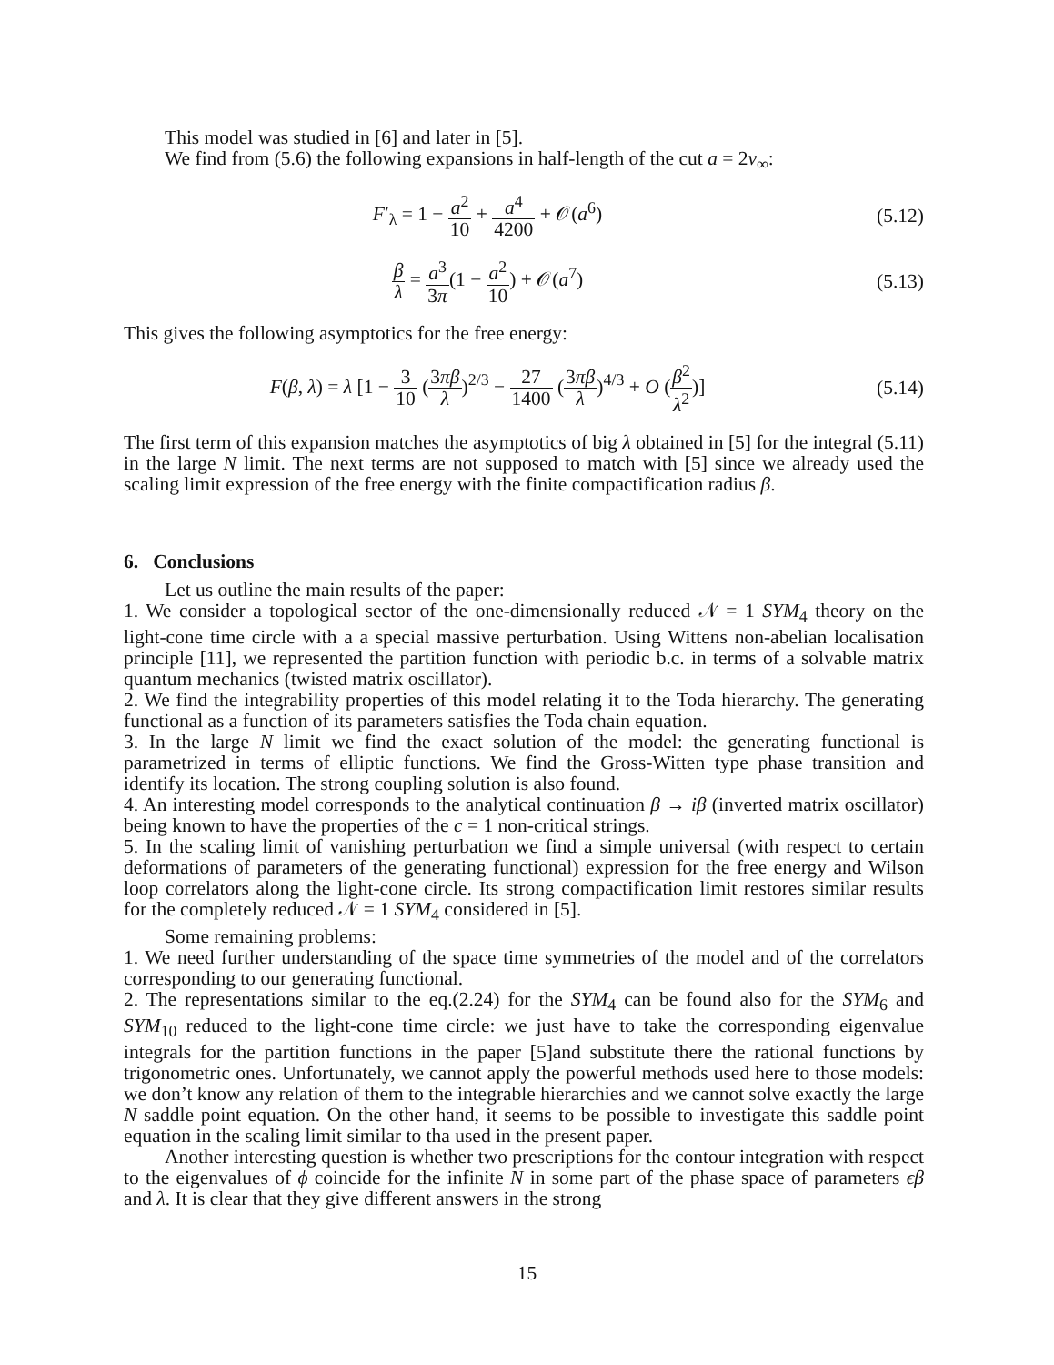This model was studied in [6] and later in [5].
We find from (5.6) the following expansions in half-length of the cut a = 2v<sub>∞</sub>:
F′<sub>λ</sub> = 1 − a<sup>2</sup> 10 + a<sup>4</sup> 4200 + 𝒪(a<sup>6</sup>)
(5.12)
β λ = a<sup>3</sup> 3π(1 − a<sup>2</sup> 10) + 𝒪(a<sup>7</sup>) (5.13)
This gives the following asymptotics for the free energy:
F(β, λ) = λ [1 − 3 10 (3πβ λ)<sup>2/3</sup> − 27 1400 (3πβ λ)<sup>4/3</sup> + O (β<sup>2</sup> λ<sup>2</sup>)]
(5.14)
The first term of this expansion matches the asymptotics of big λ obtained in [5] for the integral (5.11) in the large N limit. The next terms are not supposed to match with [5] since we already used the scaling limit expression of the free energy with the finite compactification radius β.
6. Conclusions
Let us outline the main results of the paper:
1. We consider a topological sector of the one-dimensionally reduced 𝒩 = 1 SYM<sub>4</sub> theory on the light-cone time circle with a a special massive perturbation. Using Wittens non-abelian localisation principle [11], we represented the partition function with periodic b.c. in terms of a solvable matrix quantum mechanics (twisted matrix oscillator).
2. We find the integrability properties of this model relating it to the Toda hierarchy. The generating functional as a function of its parameters satisfies the Toda chain equation.
3. In the large N limit we find the exact solution of the model: the generating functional is parametrized in terms of elliptic functions. We find the Gross-Witten type phase transition and identify its location. The strong coupling solution is also found.
4. An interesting model corresponds to the analytical continuation β → iβ (inverted matrix oscillator) being known to have the properties of the c = 1 non-critical strings.
5. In the scaling limit of vanishing perturbation we find a simple universal (with respect to certain deformations of parameters of the generating functional) expression for the free energy and Wilson loop correlators along the light-cone circle. Its strong compactification limit restores similar results for the completely reduced 𝒩 = 1 SYM<sub>4</sub> considered in [5].
Some remaining problems:
1. We need further understanding of the space time symmetries of the model and of the correlators corresponding to our generating functional.
2. The representations similar to the eq.(2.24) for the SYM<sub>4</sub> can be found also for the SYM<sub>6</sub> and SYM<sub>10</sub> reduced to the light-cone time circle: we just have to take the corresponding eigenvalue integrals for the partition functions in the paper [5]and substitute there the rational functions by trigonometric ones. Unfortunately, we cannot apply the powerful methods used here to those models: we don’t know any relation of them to the integrable hierarchies and we cannot solve exactly the large N saddle point equation. On the other hand, it seems to be possible to investigate this saddle point equation in the scaling limit similar to tha used in the present paper.
Another interesting question is whether two prescriptions for the contour integration with respect to the eigenvalues of ϕ coincide for the infinite N in some part of the phase space of parameters ϵβ and λ. It is clear that they give different answers in the strong
15